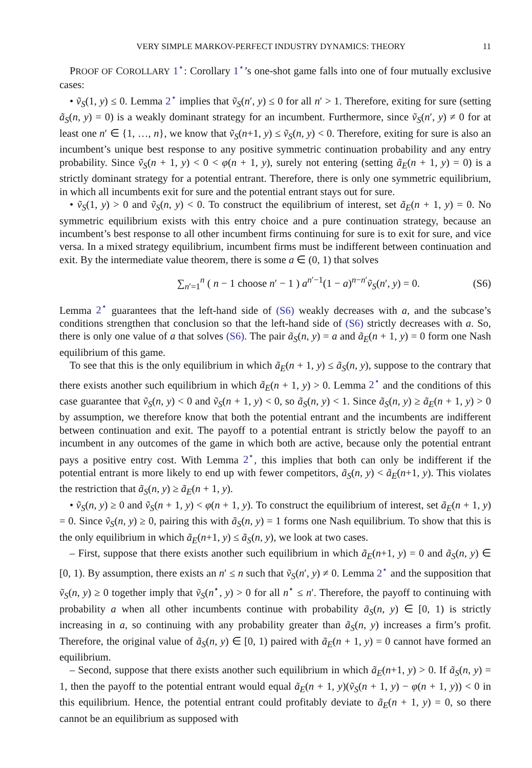VERY SIMPLE MARKOV-PERFECT INDUSTRY DYNAMICS: THEORY 11
PROOF OF COROLLARY 1<sup>⋆</sup>: Corollary 1<sup>⋆</sup>’s one-shot game falls into one of four mutually exclusive cases:
• ṽ<sub>S</sub>(1, y) ≤ 0. Lemma 2<sup>⋆</sup> implies that ṽ<sub>S</sub>(n′, y) ≤ 0 for all n′ > 1. Therefore, exiting for sure (setting ã<sub>S</sub>(n, y) = 0) is a weakly dominant strategy for an incumbent. Furthermore, since ṽ<sub>S</sub>(n′, y) ≠ 0 for at least one n′ ∈ {1, …, n}, we know that ṽ<sub>S</sub>(n+1, y) ≤ ṽ<sub>S</sub>(n, y) < 0. Therefore, exiting for sure is also an incumbent’s unique best response to any positive symmetric continuation probability and any entry probability. Since ṽ<sub>S</sub>(n + 1, y) < 0 < φ(n + 1, y), surely not entering (setting ã<sub>E</sub>(n + 1, y) = 0) is a strictly dominant strategy for a potential entrant. Therefore, there is only one symmetric equilibrium, in which all incumbents exit for sure and the potential entrant stays out for sure.
• ṽ<sub>S</sub>(1, y) > 0 and ṽ<sub>S</sub>(n, y) < 0. To construct the equilibrium of interest, set ã<sub>E</sub>(n + 1, y) = 0. No symmetric equilibrium exists with this entry choice and a pure continuation strategy, because an incumbent’s best response to all other incumbent firms continuing for sure is to exit for sure, and vice versa. In a mixed strategy equilibrium, incumbent firms must be indifferent between continuation and exit. By the intermediate value theorem, there is some a ∈ (0, 1) that solves
∑<sub>n′=1</sub><sup>n</sup> ( n − 1 choose n′ − 1 ) a<sup>n′−1</sup>(1 − a)<sup>n−n′</sup>ṽ<sub>S</sub>(n′, y) = 0. (S6)
Lemma 2<sup>⋆</sup> guarantees that the left-hand side of (S6) weakly decreases with a, and the subcase’s conditions strengthen that conclusion so that the left-hand side of (S6) strictly decreases with a. So, there is only one value of a that solves (S6). The pair ã<sub>S</sub>(n, y) = a and ã<sub>E</sub>(n + 1, y) = 0 form one Nash equilibrium of this game.
To see that this is the only equilibrium in which ã<sub>E</sub>(n + 1, y) ≤ ã<sub>S</sub>(n, y), suppose to the contrary that there exists another such equilibrium in which ã<sub>E</sub>(n + 1, y) > 0. Lemma 2<sup>⋆</sup> and the conditions of this case guarantee that ṽ<sub>S</sub>(n, y) < 0 and ṽ<sub>S</sub>(n + 1, y) < 0, so ã<sub>S</sub>(n, y) < 1. Since ã<sub>S</sub>(n, y) ≥ ã<sub>E</sub>(n + 1, y) > 0 by assumption, we therefore know that both the potential entrant and the incumbents are indifferent between continuation and exit. The payoff to a potential entrant is strictly below the payoff to an incumbent in any outcomes of the game in which both are active, because only the potential entrant pays a positive entry cost. With Lemma 2<sup>⋆</sup>, this implies that both can only be indifferent if the potential entrant is more likely to end up with fewer competitors, ã<sub>S</sub>(n, y) < ã<sub>E</sub>(n+1, y). This violates the restriction that ã<sub>S</sub>(n, y) ≥ ã<sub>E</sub>(n + 1, y).
• ṽ<sub>S</sub>(n, y) ≥ 0 and ṽ<sub>S</sub>(n + 1, y) < φ(n + 1, y). To construct the equilibrium of interest, set ã<sub>E</sub>(n + 1, y) = 0. Since ṽ<sub>S</sub>(n, y) ≥ 0, pairing this with ã<sub>S</sub>(n, y) = 1 forms one Nash equilibrium. To show that this is the only equilibrium in which ã<sub>E</sub>(n+1, y) ≤ ã<sub>S</sub>(n, y), we look at two cases.
– First, suppose that there exists another such equilibrium in which ã<sub>E</sub>(n+1, y) = 0 and ã<sub>S</sub>(n, y) ∈ [0, 1). By assumption, there exists an n′ ≤ n such that ṽ<sub>S</sub>(n′, y) ≠ 0. Lemma 2<sup>⋆</sup> and the supposition that ṽ<sub>S</sub>(n, y) ≥ 0 together imply that ṽ<sub>S</sub>(n<sup>⋆</sup>, y) > 0 for all n<sup>⋆</sup> ≤ n′. Therefore, the payoff to continuing with probability a when all other incumbents continue with probability ã<sub>S</sub>(n, y) ∈ [0, 1) is strictly increasing in a, so continuing with any probability greater than ã<sub>S</sub>(n, y) increases a firm’s profit. Therefore, the original value of ã<sub>S</sub>(n, y) ∈ [0, 1) paired with ã<sub>E</sub>(n + 1, y) = 0 cannot have formed an equilibrium.
– Second, suppose that there exists another such equilibrium in which ã<sub>E</sub>(n+1, y) > 0. If ã<sub>S</sub>(n, y) = 1, then the payoff to the potential entrant would equal ã<sub>E</sub>(n + 1, y)(ṽ<sub>S</sub>(n + 1, y) − φ(n + 1, y)) < 0 in this equilibrium. Hence, the potential entrant could profitably deviate to ã<sub>E</sub>(n + 1, y) = 0, so there cannot be an equilibrium as supposed with